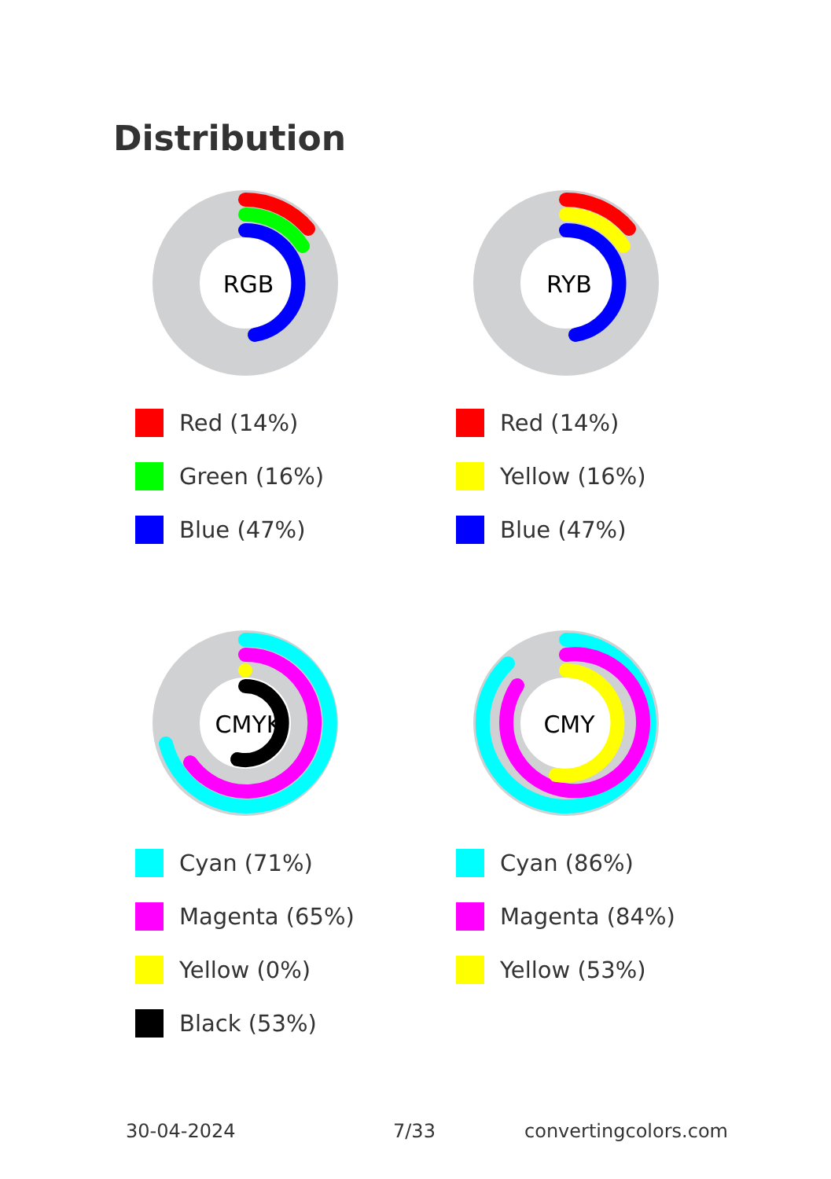Distribution
RGB
Red (14%)
Green (16%)
Blue (47%)
RYB
Red (14%)
Yellow (16%)
Blue (47%)
CMYK
Cyan (71%)
Magenta (65%)
Yellow (0%)
Black (53%)
CMY
Cyan (86%)
Magenta (84%)
Yellow (53%)
30-04-2024 7/33 convertingcolors.com